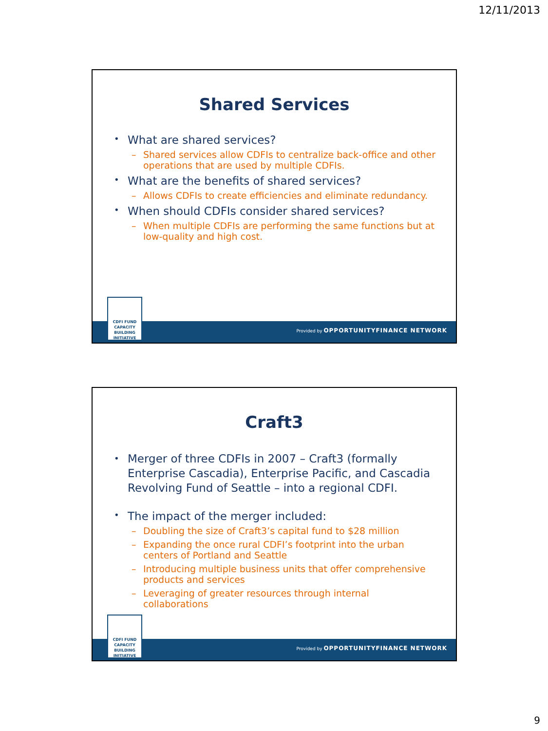12/11/2013
Shared Services
What are shared services?
Shared services allow CDFIs to centralize back-office and other operations that are used by multiple CDFIs.
What are the benefits of shared services?
Allows CDFIs to create efficiencies and eliminate redundancy.
When should CDFIs consider shared services?
When multiple CDFIs are performing the same functions but at low-quality and high cost.
Provided by OPPORTUNITYFINANCE NETWORK
CDFI FUND
CAPACITY
BUILDING
INITIATIVE
Craft3
Merger of three CDFIs in 2007 – Craft3 (formally Enterprise Cascadia), Enterprise Pacific, and Cascadia Revolving Fund of Seattle – into a regional CDFI.
The impact of the merger included:
Doubling the size of Craft3’s capital fund to $28 million
Expanding the once rural CDFI’s footprint into the urban centers of Portland and Seattle
Introducing multiple business units that offer comprehensive products and services
Leveraging of greater resources through internal collaborations
Provided by OPPORTUNITYFINANCE NETWORK
CDFI FUND
CAPACITY
BUILDING
INITIATIVE
9